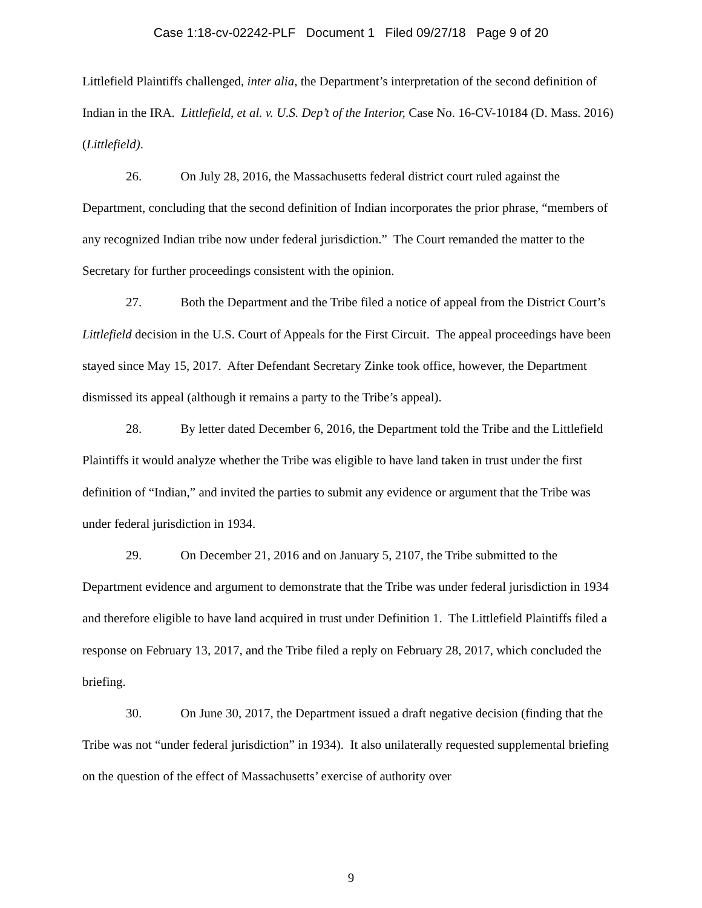Case 1:18-cv-02242-PLF Document 1 Filed 09/27/18 Page 9 of 20
Littlefield Plaintiffs challenged, inter alia, the Department’s interpretation of the second definition of Indian in the IRA. Littlefield, et al. v. U.S. Dep’t of the Interior, Case No. 16-CV-10184 (D. Mass. 2016) (Littlefield).
26. On July 28, 2016, the Massachusetts federal district court ruled against the Department, concluding that the second definition of Indian incorporates the prior phrase, “members of any recognized Indian tribe now under federal jurisdiction.” The Court remanded the matter to the Secretary for further proceedings consistent with the opinion.
27. Both the Department and the Tribe filed a notice of appeal from the District Court’s Littlefield decision in the U.S. Court of Appeals for the First Circuit. The appeal proceedings have been stayed since May 15, 2017. After Defendant Secretary Zinke took office, however, the Department dismissed its appeal (although it remains a party to the Tribe’s appeal).
28. By letter dated December 6, 2016, the Department told the Tribe and the Littlefield Plaintiffs it would analyze whether the Tribe was eligible to have land taken in trust under the first definition of “Indian,” and invited the parties to submit any evidence or argument that the Tribe was under federal jurisdiction in 1934.
29. On December 21, 2016 and on January 5, 2107, the Tribe submitted to the Department evidence and argument to demonstrate that the Tribe was under federal jurisdiction in 1934 and therefore eligible to have land acquired in trust under Definition 1. The Littlefield Plaintiffs filed a response on February 13, 2017, and the Tribe filed a reply on February 28, 2017, which concluded the briefing.
30. On June 30, 2017, the Department issued a draft negative decision (finding that the Tribe was not “under federal jurisdiction” in 1934). It also unilaterally requested supplemental briefing on the question of the effect of Massachusetts’ exercise of authority over
9